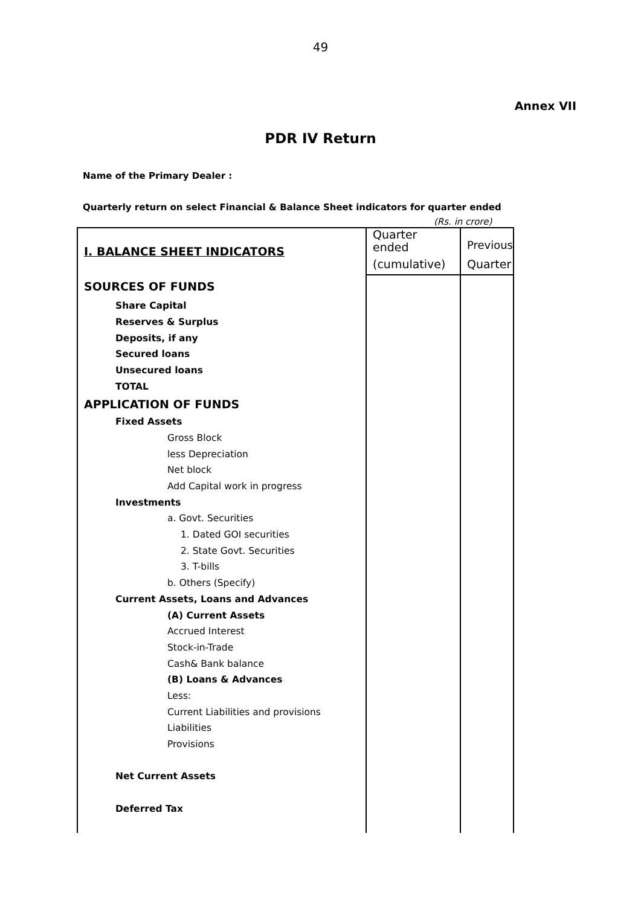49
Annex VII
PDR IV Return
Name of the Primary Dealer :
Quarterly return on select Financial & Balance Sheet indicators for quarter ended
(Rs. in crore)
| I. BALANCE SHEET INDICATORS | Quarter ended | Previous |
| | (cumulative) | Quarter |
| SOURCES OF FUNDS | | |
| Share Capital | | |
| Reserves & Surplus | | |
| Deposits, if any | | |
| Secured loans | | |
| Unsecured loans | | |
| TOTAL | | |
| APPLICATION OF FUNDS | | |
| Fixed Assets | | |
| Gross Block | | |
| less Depreciation | | |
| Net block | | |
| Add Capital work in progress | | |
| Investments | | |
| a. Govt. Securities | | |
| 1. Dated GOI securities | | |
| 2. State Govt. Securities | | |
| 3. T-bills | | |
| b. Others (Specify) | | |
| Current Assets, Loans and Advances | | |
| (A) Current Assets | | |
| Accrued Interest | | |
| Stock-in-Trade | | |
| Cash& Bank balance | | |
| (B) Loans & Advances | | |
| Less: | | |
| Current Liabilities and provisions | | |
| Liabilities | | |
| Provisions | | |
| Net Current Assets | | |
| Deferred Tax | | |